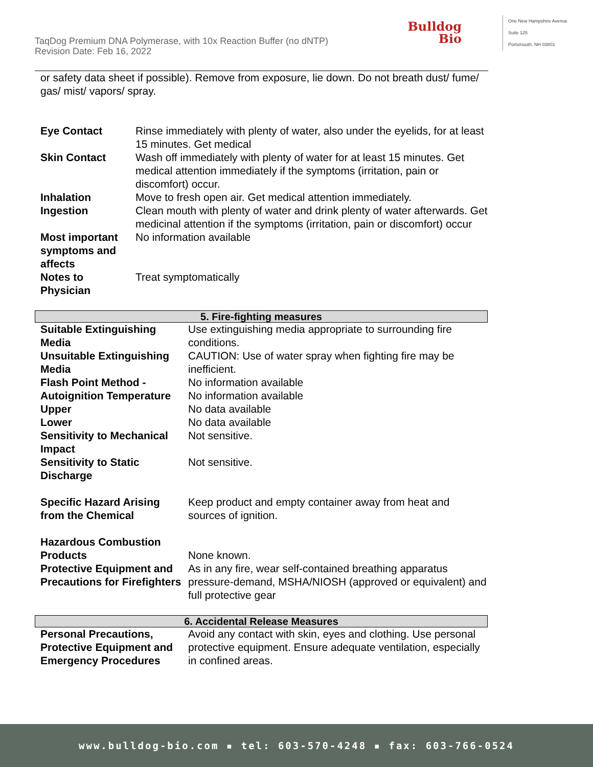TaqDog Premium DNA Polymerase, with 10x Reaction Buffer (no dNTP)
Revision Date: Feb 16, 2022
Bulldog
Bio
One New Hampshire Avenue
Suite 125
Portsmouth, NH 03801
or safety data sheet if possible). Remove from exposure, lie down. Do not breath dust/ fume/ gas/ mist/ vapors/ spray.
| Eye Contact | Rinse immediately with plenty of water, also under the eyelids, for at least 15 minutes. Get medical |
| Skin Contact | Wash off immediately with plenty of water for at least 15 minutes. Get medical attention immediately if the symptoms (irritation, pain or discomfort) occur. |
| Inhalation | Move to fresh open air. Get medical attention immediately. |
| Ingestion | Clean mouth with plenty of water and drink plenty of water afterwards. Get medicinal attention if the symptoms (irritation, pain or discomfort) occur |
| Most important symptoms and affects | No information available |
| Notes to Physician | Treat symptomatically |
5. Fire-fighting measures
| Suitable Extinguishing Media | Use extinguishing media appropriate to surrounding fire conditions. |
| Unsuitable Extinguishing Media | CAUTION: Use of water spray when fighting fire may be inefficient. |
| Flash Point Method - | No information available |
| Autoignition Temperature | No information available |
| Upper | No data available |
| Lower | No data available |
| Sensitivity to Mechanical Impact | Not sensitive. |
| Sensitivity to Static Discharge | Not sensitive. |
| Specific Hazard Arising from the Chemical | Keep product and empty container away from heat and sources of ignition. |
| Hazardous Combustion Products | None known. |
| Protective Equipment and Precautions for Firefighters | As in any fire, wear self-contained breathing apparatus pressure-demand, MSHA/NIOSH (approved or equivalent) and full protective gear |
6. Accidental Release Measures
| Personal Precautions, Protective Equipment and Emergency Procedures | Avoid any contact with skin, eyes and clothing. Use personal protective equipment. Ensure adequate ventilation, especially in confined areas. |
www.bulldog-bio.com ▪ tel: 603-570-4248 ▪ fax: 603-766-0524